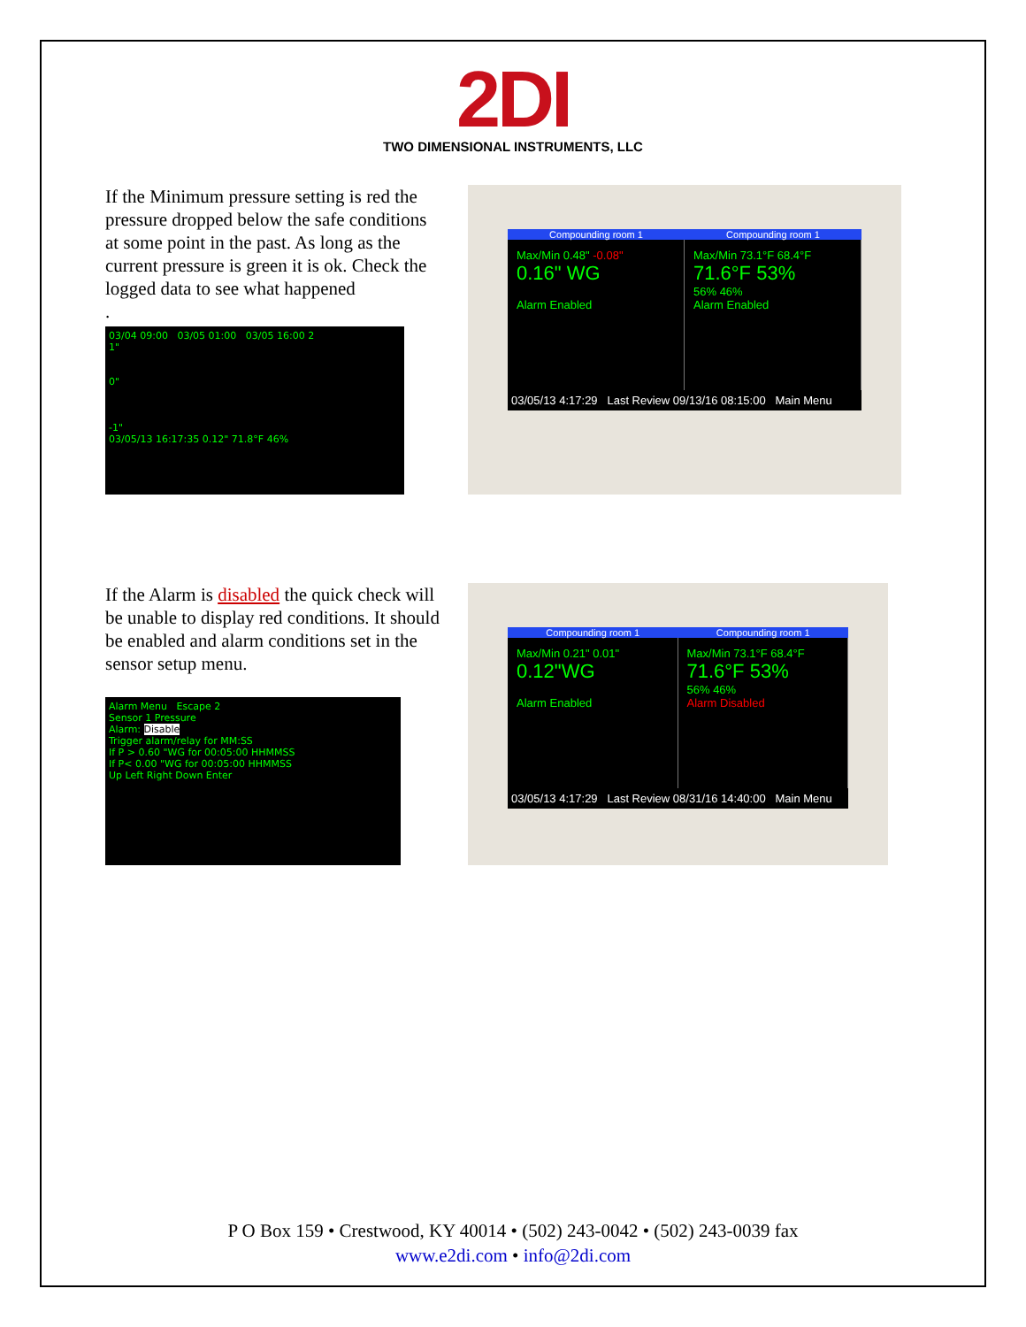2DI
TWO DIMENSIONAL INSTRUMENTS, LLC
If the Minimum pressure setting is red the pressure dropped below the safe conditions at some point in the past. As long as the current pressure is green it is ok. Check the logged data to see what happened
.
03/04 09:00 03/05 01:00 03/05 16:00 2
1"
0"
-1"
03/05/13 16:17:35 0.12" 71.8°F 46%
Compounding room 1 Compounding room 1
Max/Min 0.48" -0.08"
0.16" WG
Alarm Enabled
Max/Min 73.1°F 68.4°F
71.6°F 53%
56% 46%
Alarm Enabled
03/05/13 4:17:29 Last Review 09/13/16 08:15:00 Main Menu
If the Alarm is disabled the quick check will be unable to display red conditions. It should be enabled and alarm conditions set in the sensor setup menu.
Alarm Menu Escape 2
Sensor 1 Pressure
Alarm: Disable
Trigger alarm/relay for MM:SS
If P > 0.60 "WG for 00:05:00 HHMMSS
If P< 0.00 "WG for 00:05:00 HHMMSS
Up Left Right Down Enter
Compounding room 1 Compounding room 1
Max/Min 0.21" 0.01"
0.12"WG
Alarm Enabled
Max/Min 73.1°F 68.4°F
71.6°F 53%
56% 46%
Alarm Disabled
03/05/13 4:17:29 Last Review 08/31/16 14:40:00 Main Menu
P O Box 159 • Crestwood, KY 40014 • (502) 243-0042 • (502) 243-0039 fax
www.e2di.com • info@2di.com